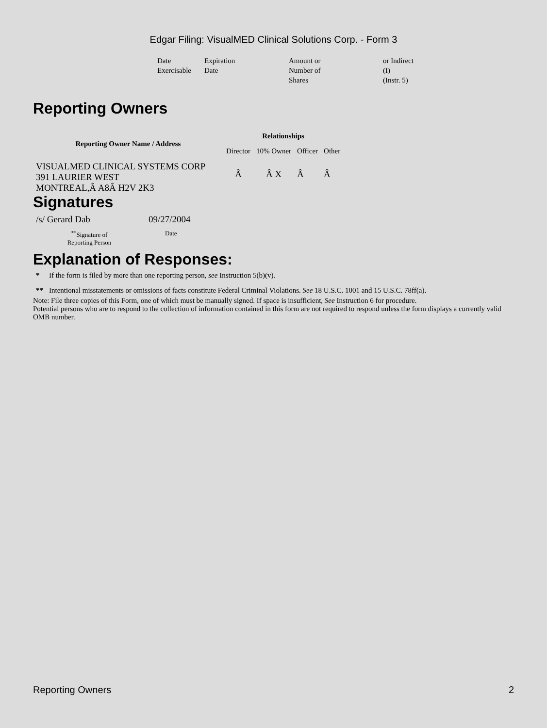Edgar Filing: VisualMED Clinical Solutions Corp. - Form 3
| Date Exercisable | Expiration Date | Amount or Number of Shares | or Indirect (I) (Instr. 5) |
Reporting Owners
| Reporting Owner Name / Address | Relationships | | | |
| --- | --- | --- | --- | --- |
| | Director | 10% Owner | Officer | Other |
| VISUALMED CLINICAL SYSTEMS CORP 391 LAURIER WEST MONTREAL,Â A8Â H2V 2K3 | Â | Â X | Â | Â |
Signatures
| /s/ Gerard Dab | 09/27/2004 |
| <sup>**</sup> Signature of Reporting Person | Date |
Explanation of Responses:
| * | If the form is filed by more than one reporting person, see Instruction 5(b)(v). |
| ** | Intentional misstatements or omissions of facts constitute Federal Criminal Violations. See 18 U.S.C. 1001 and 15 U.S.C. 78ff(a). |
Note: File three copies of this Form, one of which must be manually signed. If space is insufficient, See Instruction 6 for procedure.
Potential persons who are to respond to the collection of information contained in this form are not required to respond unless the form displays a currently valid OMB number.
Reporting Owners 2